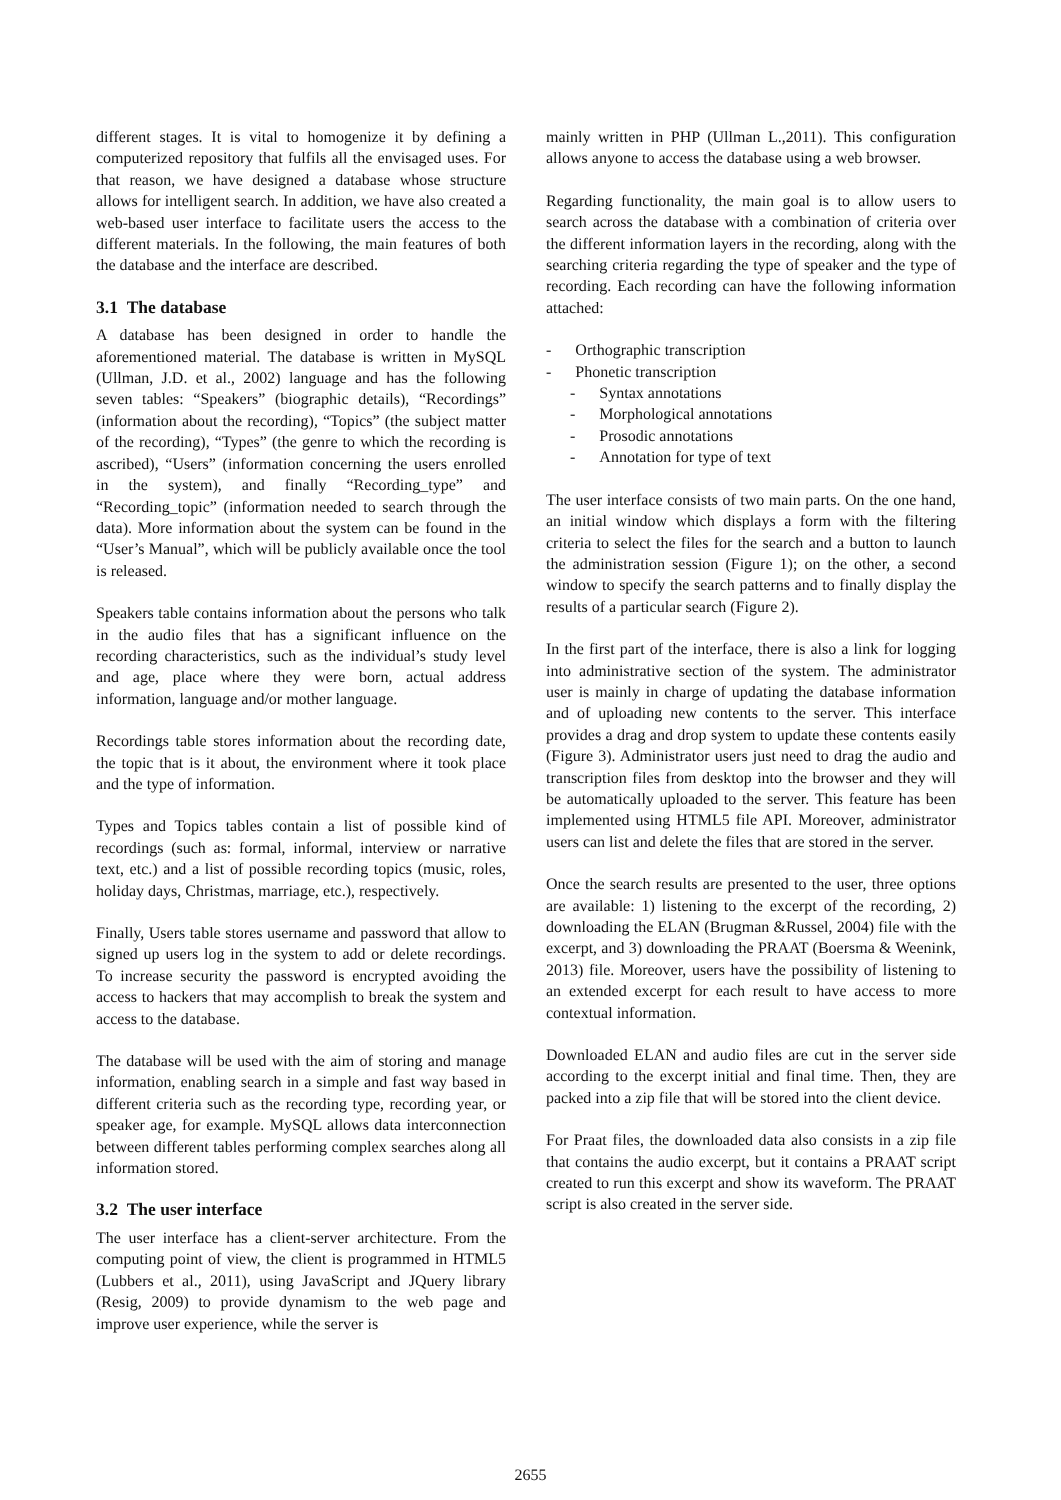different stages. It is vital to homogenize it by defining a computerized repository that fulfils all the envisaged uses. For that reason, we have designed a database whose structure allows for intelligent search. In addition, we have also created a web-based user interface to facilitate users the access to the different materials. In the following, the main features of both the database and the interface are described.
3.1 The database
A database has been designed in order to handle the aforementioned material. The database is written in MySQL (Ullman, J.D. et al., 2002) language and has the following seven tables: “Speakers” (biographic details), “Recordings” (information about the recording), “Topics” (the subject matter of the recording), “Types” (the genre to which the recording is ascribed), “Users” (information concerning the users enrolled in the system), and finally “Recording_type” and “Recording_topic” (information needed to search through the data). More information about the system can be found in the “User’s Manual”, which will be publicly available once the tool is released.
Speakers table contains information about the persons who talk in the audio files that has a significant influence on the recording characteristics, such as the individual’s study level and age, place where they were born, actual address information, language and/or mother language.
Recordings table stores information about the recording date, the topic that is it about, the environment where it took place and the type of information.
Types and Topics tables contain a list of possible kind of recordings (such as: formal, informal, interview or narrative text, etc.) and a list of possible recording topics (music, roles, holiday days, Christmas, marriage, etc.), respectively.
Finally, Users table stores username and password that allow to signed up users log in the system to add or delete recordings. To increase security the password is encrypted avoiding the access to hackers that may accomplish to break the system and access to the database.
The database will be used with the aim of storing and manage information, enabling search in a simple and fast way based in different criteria such as the recording type, recording year, or speaker age, for example. MySQL allows data interconnection between different tables performing complex searches along all information stored.
3.2 The user interface
The user interface has a client-server architecture. From the computing point of view, the client is programmed in HTML5 (Lubbers et al., 2011), using JavaScript and JQuery library (Resig, 2009) to provide dynamism to the web page and improve user experience, while the server is
mainly written in PHP (Ullman L.,2011). This configuration allows anyone to access the database using a web browser.
Regarding functionality, the main goal is to allow users to search across the database with a combination of criteria over the different information layers in the recording, along with the searching criteria regarding the type of speaker and the type of recording. Each recording can have the following information attached:
- Orthographic transcription
- Phonetic transcription
- Syntax annotations
- Morphological annotations
- Prosodic annotations
- Annotation for type of text
The user interface consists of two main parts. On the one hand, an initial window which displays a form with the filtering criteria to select the files for the search and a button to launch the administration session (Figure 1); on the other, a second window to specify the search patterns and to finally display the results of a particular search (Figure 2).
In the first part of the interface, there is also a link for logging into administrative section of the system. The administrator user is mainly in charge of updating the database information and of uploading new contents to the server. This interface provides a drag and drop system to update these contents easily (Figure 3). Administrator users just need to drag the audio and transcription files from desktop into the browser and they will be automatically uploaded to the server. This feature has been implemented using HTML5 file API. Moreover, administrator users can list and delete the files that are stored in the server.
Once the search results are presented to the user, three options are available: 1) listening to the excerpt of the recording, 2) downloading the ELAN (Brugman &Russel, 2004) file with the excerpt, and 3) downloading the PRAAT (Boersma & Weenink, 2013) file. Moreover, users have the possibility of listening to an extended excerpt for each result to have access to more contextual information.
Downloaded ELAN and audio files are cut in the server side according to the excerpt initial and final time. Then, they are packed into a zip file that will be stored into the client device.
For Praat files, the downloaded data also consists in a zip file that contains the audio excerpt, but it contains a PRAAT script created to run this excerpt and show its waveform. The PRAAT script is also created in the server side.
2655